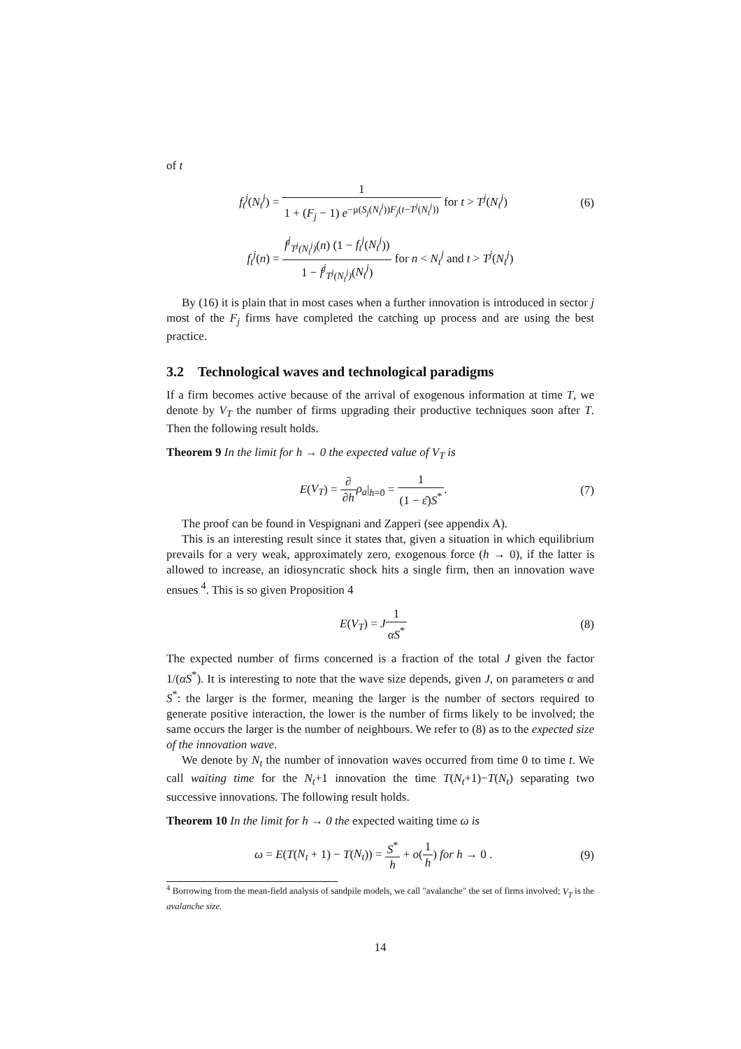of t
f<sub>t</sub><sup>j</sup>(N<sub>t</sub><sup>j</sup>) = 1 1 + (F<sub>j</sub> − 1) e<sup>−μ(S<sub>j</sub>(N<sub>t</sub><sup>j</sup>))F<sub>j</sub>(t−T<sup>j</sup>(N<sub>t</sub><sup>j</sup>))</sup> for t > T<sup>j</sup>(N<sub>t</sub><sup>j</sup>)
(6)
f<sub>t</sub><sup>j</sup>(n) = f<sup>j</sup><sub>T<sup>j</sup>(N<sub>t</sub><sup>j</sup>)</sub>(n) (1 − f<sub>t</sub><sup>j</sup>(N<sub>t</sub><sup>j</sup>)) 1 − f<sup>j</sup><sub>T<sup>j</sup>(N<sub>t</sub><sup>j</sup>)</sub>(N<sub>t</sub><sup>j</sup>) for n < N<sub>t</sub><sup>j</sup> and t > T<sup>j</sup>(N<sub>t</sub><sup>j</sup>)
By (16) it is plain that in most cases when a further innovation is introduced in sector j most of the F<sub>j</sub> firms have completed the catching up process and are using the best practice.
3.2 Technological waves and technological paradigms
If a firm becomes active because of the arrival of exogenous information at time T, we denote by V<sub>T</sub> the number of firms upgrading their productive techniques soon after T. Then the following result holds.
Theorem 9 In the limit for h → 0 the expected value of V<sub>T</sub> is
E(V<sub>T</sub>) = ∂ ∂h ρ<sub>a</sub>|<sub>h=0</sub> = 1 (1 − ε̂)S<sup>*</sup>.
(7)
The proof can be found in Vespignani and Zapperi (see appendix A).
This is an interesting result since it states that, given a situation in which equilibrium prevails for a very weak, approximately zero, exogenous force (h → 0), if the latter is allowed to increase, an idiosyncratic shock hits a single firm, then an innovation wave ensues <sup>4</sup>. This is so given Proposition 4
E(V<sub>T</sub>) = J 1 αS<sup>*</sup> (8)
The expected number of firms concerned is a fraction of the total J given the factor 1/(αS<sup>*</sup>). It is interesting to note that the wave size depends, given J, on parameters α and S<sup>*</sup>: the larger is the former, meaning the larger is the number of sectors required to generate positive interaction, the lower is the number of firms likely to be involved; the same occurs the larger is the number of neighbours. We refer to (8) as to the expected size of the innovation wave.
We denote by N<sub>t</sub> the number of innovation waves occurred from time 0 to time t. We call waiting time for the N<sub>t</sub>+1 innovation the time T(N<sub>t</sub>+1)−T(N<sub>t</sub>) separating two successive innovations. The following result holds.
Theorem 10 In the limit for h → 0 the expected waiting time ω is
ω = E(T(N<sub>t</sub> + 1) − T(N<sub>t</sub>)) = S<sup>*</sup> h + o(1 h) for h → 0 .
(9)
<sup>4</sup> Borrowing from the mean-field analysis of sandpile models, we call "avalanche" the set of firms involved; V<sub>T</sub> is the avalanche size.
14